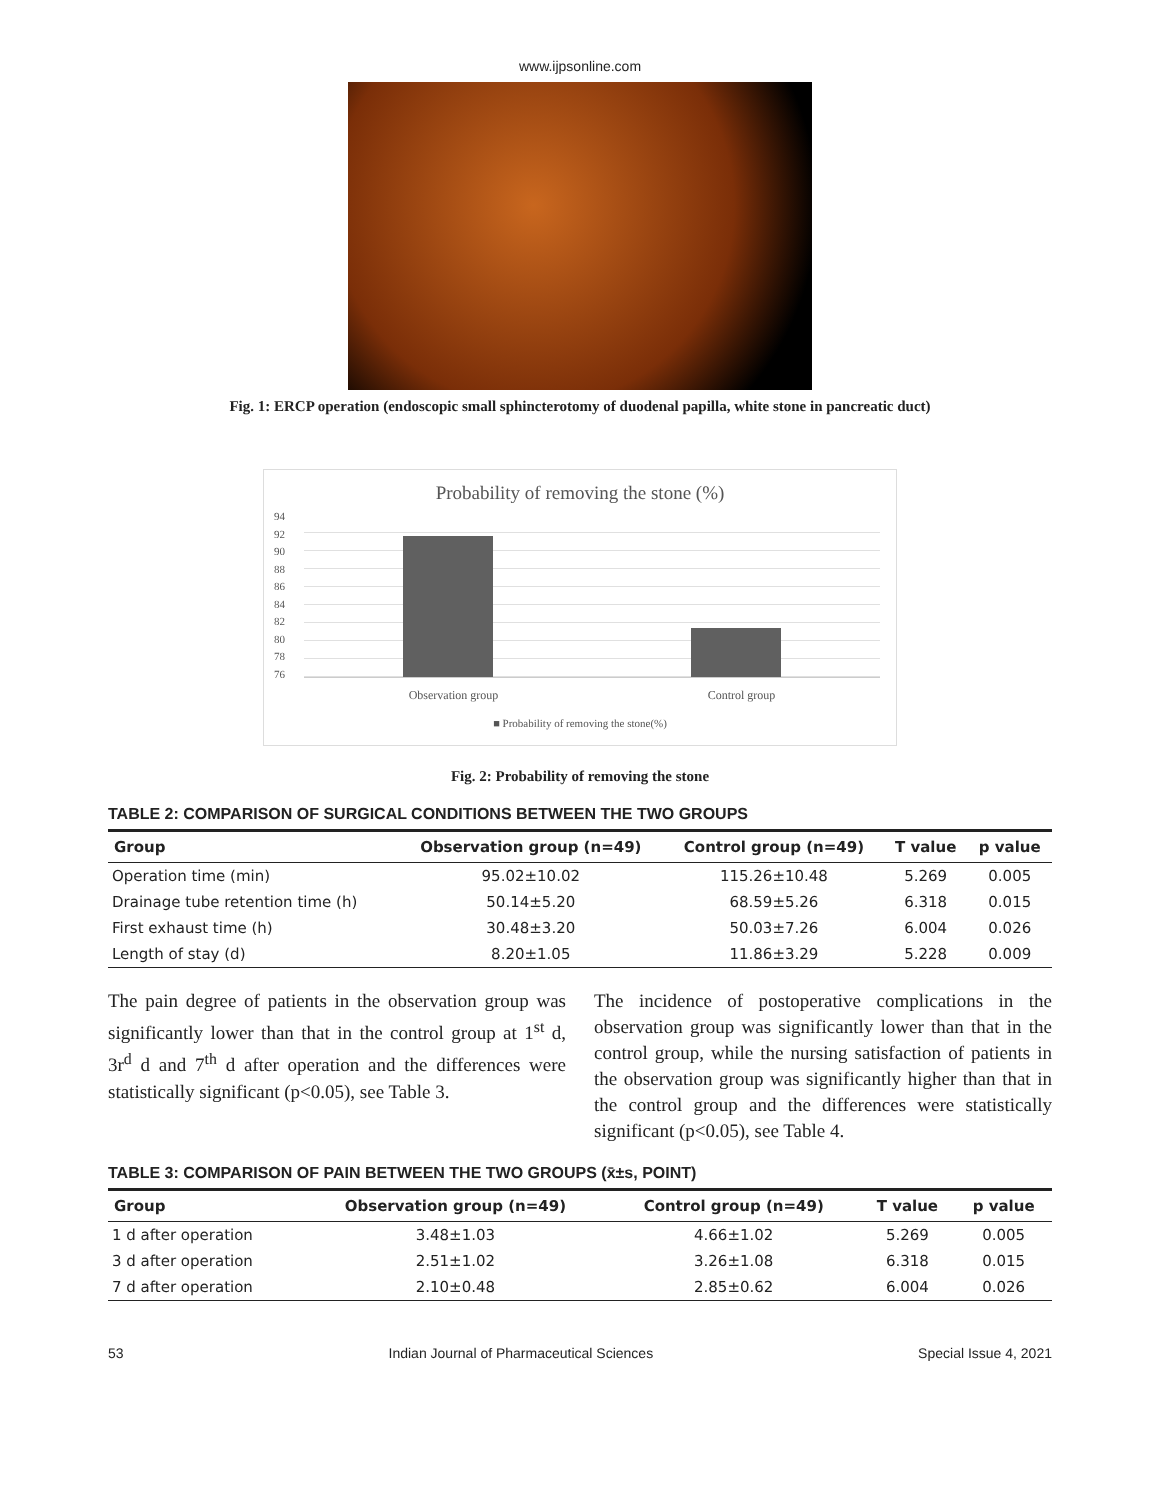www.ijpsonline.com
Fig. 1: ERCP operation (endoscopic small sphincterotomy of duodenal papilla, white stone in pancreatic duct)
Probability of removing the stone (%)
94
92
90
88
86
84
82
80
78
76
Observation group Control group
■ Probability of removing the stone(%)
Fig. 2: Probability of removing the stone
TABLE 2: COMPARISON OF SURGICAL CONDITIONS BETWEEN THE TWO GROUPS
| Group | Observation group (n=49) | Control group (n=49) | T value | p value |
| --- | --- | --- | --- | --- |
| Operation time (min) | 95.02±10.02 | 115.26±10.48 | 5.269 | 0.005 |
| Drainage tube retention time (h) | 50.14±5.20 | 68.59±5.26 | 6.318 | 0.015 |
| First exhaust time (h) | 30.48±3.20 | 50.03±7.26 | 6.004 | 0.026 |
| Length of stay (d) | 8.20±1.05 | 11.86±3.29 | 5.228 | 0.009 |
The pain degree of patients in the observation group was significantly lower than that in the control group at 1<sup>st</sup> d, 3r<sup>d</sup> d and 7<sup>th</sup> d after operation and the differences were statistically significant (p<0.05), see Table 3.
The incidence of postoperative complications in the observation group was significantly lower than that in the control group, while the nursing satisfaction of patients in the observation group was significantly higher than that in the control group and the differences were statistically significant (p<0.05), see Table 4.
TABLE 3: COMPARISON OF PAIN BETWEEN THE TWO GROUPS (x̄±s, POINT)
| Group | Observation group (n=49) | Control group (n=49) | T value | p value |
| --- | --- | --- | --- | --- |
| 1 d after operation | 3.48±1.03 | 4.66±1.02 | 5.269 | 0.005 |
| 3 d after operation | 2.51±1.02 | 3.26±1.08 | 6.318 | 0.015 |
| 7 d after operation | 2.10±0.48 | 2.85±0.62 | 6.004 | 0.026 |
53 Indian Journal of Pharmaceutical Sciences Special Issue 4, 2021